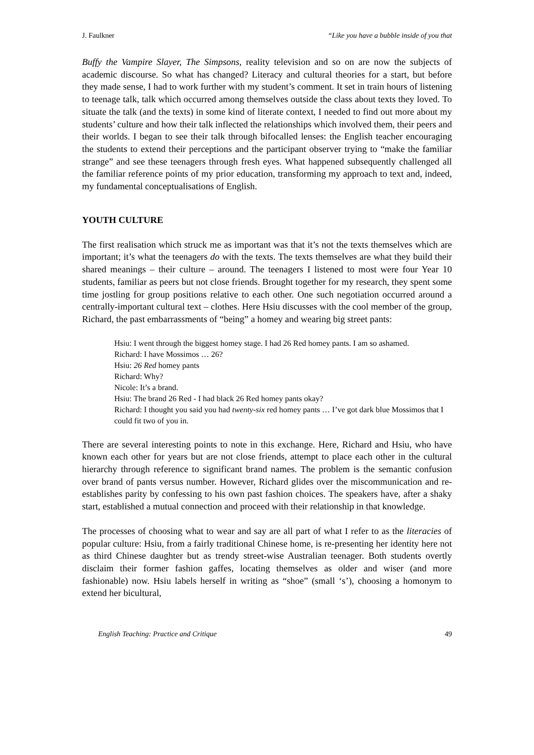J. Faulkner “Like you have a bubble inside of you that
Buffy the Vampire Slayer, The Simpsons, reality television and so on are now the subjects of academic discourse. So what has changed? Literacy and cultural theories for a start, but before they made sense, I had to work further with my student’s comment. It set in train hours of listening to teenage talk, talk which occurred among themselves outside the class about texts they loved. To situate the talk (and the texts) in some kind of literate context, I needed to find out more about my students’ culture and how their talk inflected the relationships which involved them, their peers and their worlds. I began to see their talk through bifocalled lenses: the English teacher encouraging the students to extend their perceptions and the participant observer trying to “make the familiar strange” and see these teenagers through fresh eyes. What happened subsequently challenged all the familiar reference points of my prior education, transforming my approach to text and, indeed, my fundamental conceptualisations of English.
YOUTH CULTURE
The first realisation which struck me as important was that it’s not the texts themselves which are important; it’s what the teenagers do with the texts. The texts themselves are what they build their shared meanings – their culture – around. The teenagers I listened to most were four Year 10 students, familiar as peers but not close friends. Brought together for my research, they spent some time jostling for group positions relative to each other. One such negotiation occurred around a centrally-important cultural text – clothes. Here Hsiu discusses with the cool member of the group, Richard, the past embarrassments of “being” a homey and wearing big street pants:
Hsiu: I went through the biggest homey stage. I had 26 Red homey pants. I am so ashamed.
Richard: I have Mossimos … 26?
Hsiu: 26 Red homey pants
Richard: Why?
Nicole: It’s a brand.
Hsiu: The brand 26 Red - I had black 26 Red homey pants okay?
Richard: I thought you said you had twenty-six red homey pants … I’ve got dark blue Mossimos that I could fit two of you in.
There are several interesting points to note in this exchange. Here, Richard and Hsiu, who have known each other for years but are not close friends, attempt to place each other in the cultural hierarchy through reference to significant brand names. The problem is the semantic confusion over brand of pants versus number. However, Richard glides over the miscommunication and re-establishes parity by confessing to his own past fashion choices. The speakers have, after a shaky start, established a mutual connection and proceed with their relationship in that knowledge.
The processes of choosing what to wear and say are all part of what I refer to as the literacies of popular culture: Hsiu, from a fairly traditional Chinese home, is re-presenting her identity here not as third Chinese daughter but as trendy street-wise Australian teenager. Both students overtly disclaim their former fashion gaffes, locating themselves as older and wiser (and more fashionable) now. Hsiu labels herself in writing as “shoe” (small ‘s’), choosing a homonym to extend her bicultural,
English Teaching: Practice and Critique 49